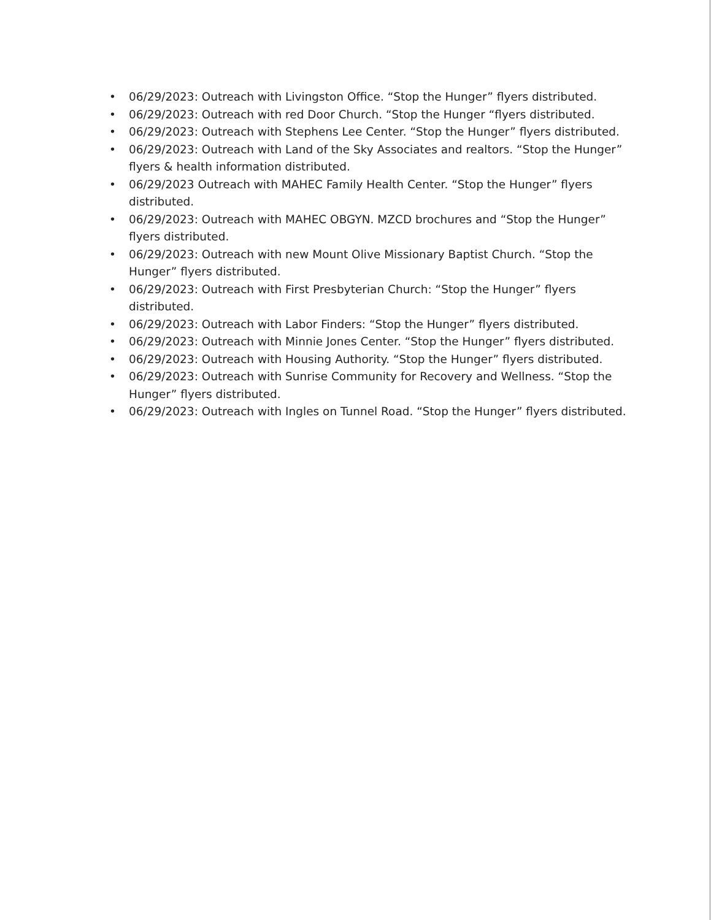• 06/29/2023: Outreach with Livingston Office. “Stop the Hunger” flyers distributed.
• 06/29/2023: Outreach with red Door Church. “Stop the Hunger “flyers distributed.
• 06/29/2023: Outreach with Stephens Lee Center. “Stop the Hunger” flyers distributed.
• 06/29/2023: Outreach with Land of the Sky Associates and realtors. “Stop the Hunger” flyers & health information distributed.
• 06/29/2023 Outreach with MAHEC Family Health Center. “Stop the Hunger” flyers distributed.
• 06/29/2023: Outreach with MAHEC OBGYN. MZCD brochures and “Stop the Hunger” flyers distributed.
• 06/29/2023: Outreach with new Mount Olive Missionary Baptist Church. “Stop the Hunger” flyers distributed.
• 06/29/2023: Outreach with First Presbyterian Church: “Stop the Hunger” flyers distributed.
• 06/29/2023: Outreach with Labor Finders: “Stop the Hunger” flyers distributed.
• 06/29/2023: Outreach with Minnie Jones Center. “Stop the Hunger” flyers distributed.
• 06/29/2023: Outreach with Housing Authority. “Stop the Hunger” flyers distributed.
• 06/29/2023: Outreach with Sunrise Community for Recovery and Wellness. “Stop the Hunger” flyers distributed.
• 06/29/2023: Outreach with Ingles on Tunnel Road. “Stop the Hunger” flyers distributed.